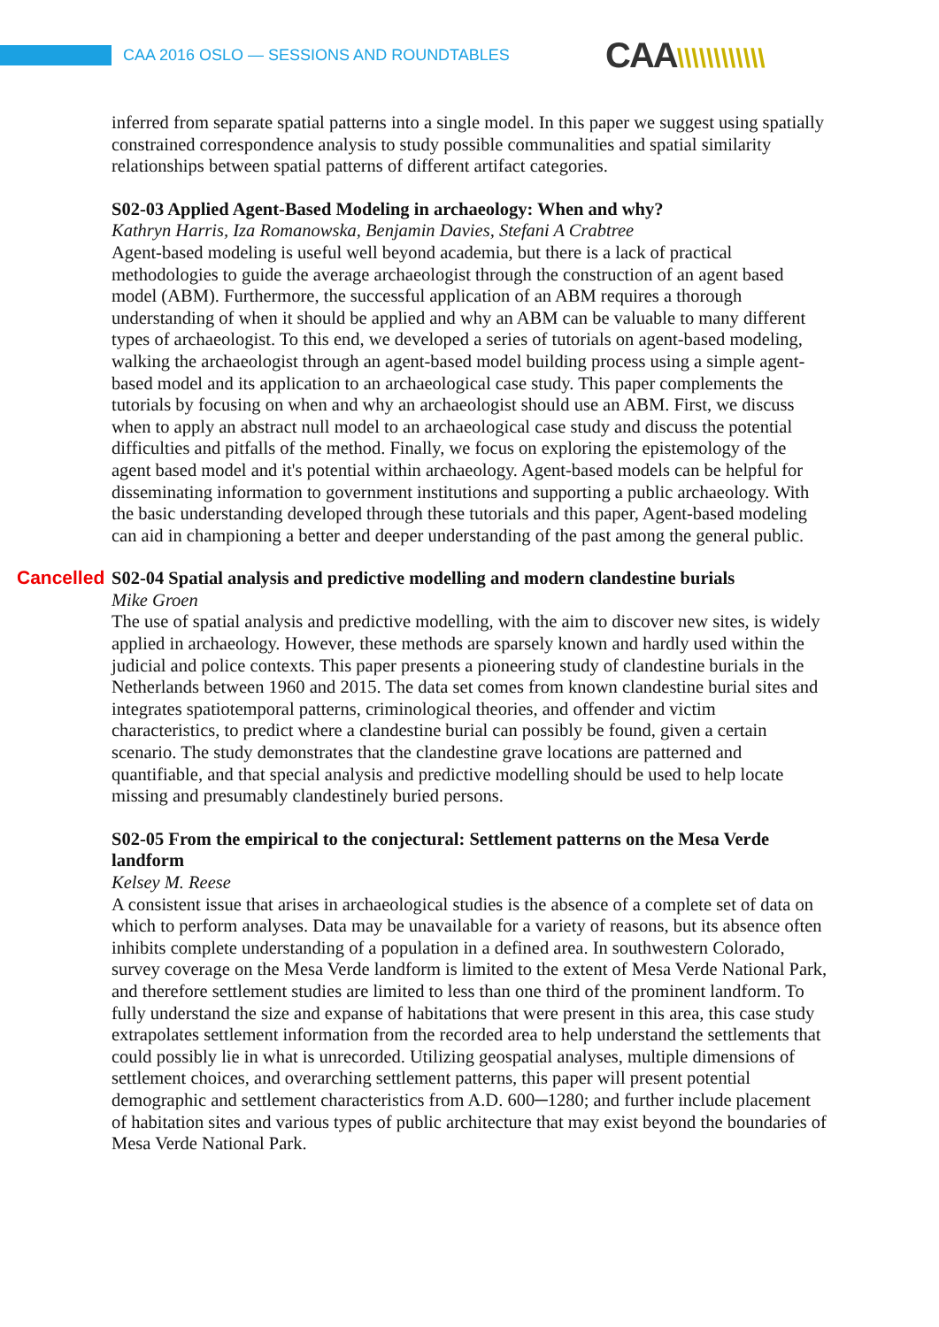CAA 2016 OSLO — SESSIONS AND ROUNDTABLES
CAA\\\\\\\\\\\\
inferred from separate spatial patterns into a single model. In this paper we suggest using spatially constrained correspondence analysis to study possible communalities and spatial similarity relationships between spatial patterns of different artifact categories.
S02-03 Applied Agent-Based Modeling in archaeology: When and why?
Kathryn Harris, Iza Romanowska, Benjamin Davies, Stefani A Crabtree
Agent-based modeling is useful well beyond academia, but there is a lack of practical methodologies to guide the average archaeologist through the construction of an agent based model (ABM). Furthermore, the successful application of an ABM requires a thorough understanding of when it should be applied and why an ABM can be valuable to many different types of archaeologist. To this end, we developed a series of tutorials on agent-based modeling, walking the archaeologist through an agent-based model building process using a simple agent-based model and its application to an archaeological case study. This paper complements the tutorials by focusing on when and why an archaeologist should use an ABM. First, we discuss when to apply an abstract null model to an archaeological case study and discuss the potential difficulties and pitfalls of the method. Finally, we focus on exploring the epistemology of the agent based model and it's potential within archaeology. Agent-based models can be helpful for disseminating information to government institutions and supporting a public archaeology. With the basic understanding developed through these tutorials and this paper, Agent-based modeling can aid in championing a better and deeper understanding of the past among the general public.
Cancelled S02-04 Spatial analysis and predictive modelling and modern clandestine burials
Mike Groen
The use of spatial analysis and predictive modelling, with the aim to discover new sites, is widely applied in archaeology. However, these methods are sparsely known and hardly used within the judicial and police contexts. This paper presents a pioneering study of clandestine burials in the Netherlands between 1960 and 2015. The data set comes from known clandestine burial sites and integrates spatiotemporal patterns, criminological theories, and offender and victim characteristics, to predict where a clandestine burial can possibly be found, given a certain scenario. The study demonstrates that the clandestine grave locations are patterned and quantifiable, and that special analysis and predictive modelling should be used to help locate missing and presumably clandestinely buried persons.
S02-05 From the empirical to the conjectural: Settlement patterns on the Mesa Verde landform
Kelsey M. Reese
A consistent issue that arises in archaeological studies is the absence of a complete set of data on which to perform analyses. Data may be unavailable for a variety of reasons, but its absence often inhibits complete understanding of a population in a defined area. In southwestern Colorado, survey coverage on the Mesa Verde landform is limited to the extent of Mesa Verde National Park, and therefore settlement studies are limited to less than one third of the prominent landform. To fully understand the size and expanse of habitations that were present in this area, this case study extrapolates settlement information from the recorded area to help understand the settlements that could possibly lie in what is unrecorded. Utilizing geospatial analyses, multiple dimensions of settlement choices, and overarching settlement patterns, this paper will present potential demographic and settlement characteristics from A.D. 600─1280; and further include placement of habitation sites and various types of public architecture that may exist beyond the boundaries of Mesa Verde National Park.